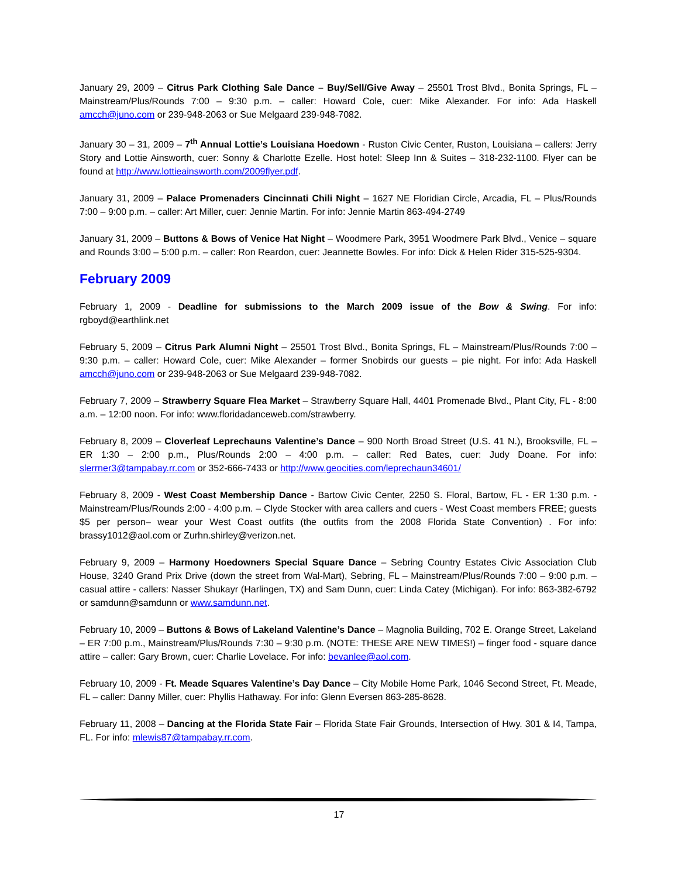January 29, 2009 – Citrus Park Clothing Sale Dance – Buy/Sell/Give Away – 25501 Trost Blvd., Bonita Springs, FL – Mainstream/Plus/Rounds 7:00 – 9:30 p.m. – caller: Howard Cole, cuer: Mike Alexander. For info: Ada Haskell amcch@juno.com or 239-948-2063 or Sue Melgaard 239-948-7082.
January 30 – 31, 2009 – 7<sup>th</sup> Annual Lottie’s Louisiana Hoedown - Ruston Civic Center, Ruston, Louisiana – callers: Jerry Story and Lottie Ainsworth, cuer: Sonny & Charlotte Ezelle. Host hotel: Sleep Inn & Suites – 318-232-1100. Flyer can be found at http://www.lottieainsworth.com/2009flyer.pdf.
January 31, 2009 – Palace Promenaders Cincinnati Chili Night – 1627 NE Floridian Circle, Arcadia, FL – Plus/Rounds 7:00 – 9:00 p.m. – caller: Art Miller, cuer: Jennie Martin. For info: Jennie Martin 863-494-2749
January 31, 2009 – Buttons & Bows of Venice Hat Night – Woodmere Park, 3951 Woodmere Park Blvd., Venice – square and Rounds 3:00 – 5:00 p.m. – caller: Ron Reardon, cuer: Jeannette Bowles. For info: Dick & Helen Rider 315-525-9304.
February 2009
February 1, 2009 - Deadline for submissions to the March 2009 issue of the Bow & Swing. For info: rgboyd@earthlink.net
February 5, 2009 – Citrus Park Alumni Night – 25501 Trost Blvd., Bonita Springs, FL – Mainstream/Plus/Rounds 7:00 – 9:30 p.m. – caller: Howard Cole, cuer: Mike Alexander – former Snobirds our guests – pie night. For info: Ada Haskell amcch@juno.com or 239-948-2063 or Sue Melgaard 239-948-7082.
February 7, 2009 – Strawberry Square Flea Market – Strawberry Square Hall, 4401 Promenade Blvd., Plant City, FL - 8:00 a.m. – 12:00 noon. For info: www.floridadanceweb.com/strawberry.
February 8, 2009 – Cloverleaf Leprechauns Valentine’s Dance – 900 North Broad Street (U.S. 41 N.), Brooksville, FL – ER 1:30 – 2:00 p.m., Plus/Rounds 2:00 – 4:00 p.m. – caller: Red Bates, cuer: Judy Doane. For info: slerrner3@tampabay.rr.com or 352-666-7433 or http://www.geocities.com/leprechaun34601/
February 8, 2009 - West Coast Membership Dance - Bartow Civic Center, 2250 S. Floral, Bartow, FL - ER 1:30 p.m. - Mainstream/Plus/Rounds 2:00 - 4:00 p.m. – Clyde Stocker with area callers and cuers - West Coast members FREE; guests $5 per person– wear your West Coast outfits (the outfits from the 2008 Florida State Convention) . For info: brassy1012@aol.com or Zurhn.shirley@verizon.net.
February 9, 2009 – Harmony Hoedowners Special Square Dance – Sebring Country Estates Civic Association Club House, 3240 Grand Prix Drive (down the street from Wal-Mart), Sebring, FL – Mainstream/Plus/Rounds 7:00 – 9:00 p.m. – casual attire - callers: Nasser Shukayr (Harlingen, TX) and Sam Dunn, cuer: Linda Catey (Michigan). For info: 863-382-6792 or samdunn@samdunn or www.samdunn.net.
February 10, 2009 – Buttons & Bows of Lakeland Valentine’s Dance – Magnolia Building, 702 E. Orange Street, Lakeland – ER 7:00 p.m., Mainstream/Plus/Rounds 7:30 – 9:30 p.m. (NOTE: THESE ARE NEW TIMES!) – finger food - square dance attire – caller: Gary Brown, cuer: Charlie Lovelace. For info: bevanlee@aol.com.
February 10, 2009 - Ft. Meade Squares Valentine’s Day Dance – City Mobile Home Park, 1046 Second Street, Ft. Meade, FL – caller: Danny Miller, cuer: Phyllis Hathaway. For info: Glenn Eversen 863-285-8628.
February 11, 2008 – Dancing at the Florida State Fair – Florida State Fair Grounds, Intersection of Hwy. 301 & I4, Tampa, FL. For info: mlewis87@tampabay.rr.com.
17